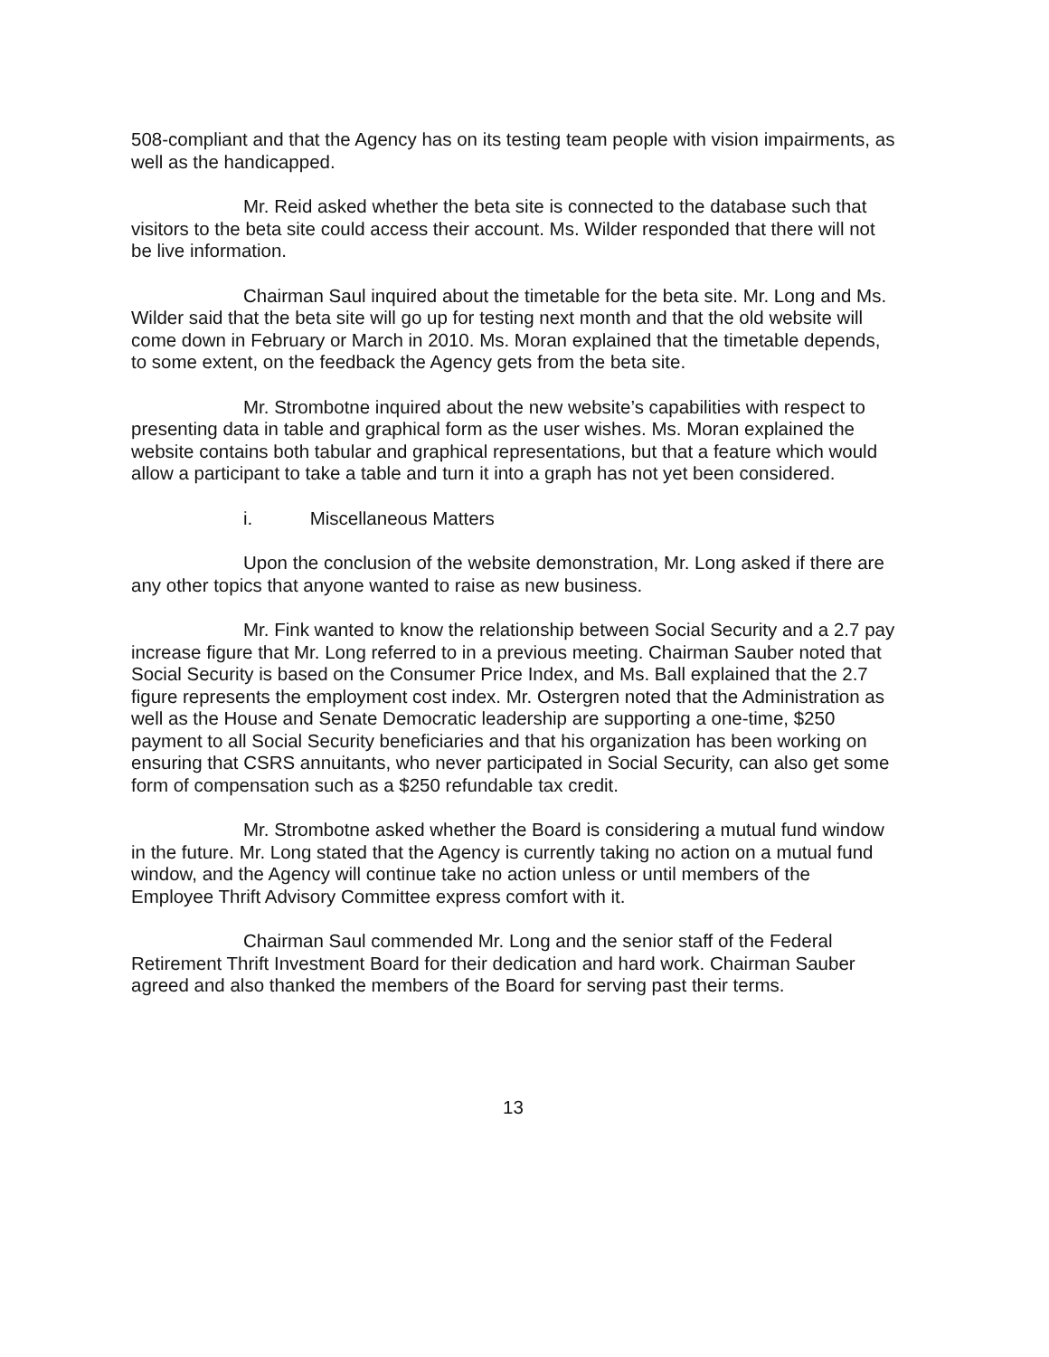508-compliant and that the Agency has on its testing team people with vision impairments, as well as the handicapped.
Mr. Reid asked whether the beta site is connected to the database such that visitors to the beta site could access their account. Ms. Wilder responded that there will not be live information.
Chairman Saul inquired about the timetable for the beta site. Mr. Long and Ms. Wilder said that the beta site will go up for testing next month and that the old website will come down in February or March in 2010. Ms. Moran explained that the timetable depends, to some extent, on the feedback the Agency gets from the beta site.
Mr. Strombotne inquired about the new website’s capabilities with respect to presenting data in table and graphical form as the user wishes. Ms. Moran explained the website contains both tabular and graphical representations, but that a feature which would allow a participant to take a table and turn it into a graph has not yet been considered.
i. Miscellaneous Matters
Upon the conclusion of the website demonstration, Mr. Long asked if there are any other topics that anyone wanted to raise as new business.
Mr. Fink wanted to know the relationship between Social Security and a 2.7 pay increase figure that Mr. Long referred to in a previous meeting. Chairman Sauber noted that Social Security is based on the Consumer Price Index, and Ms. Ball explained that the 2.7 figure represents the employment cost index. Mr. Ostergren noted that the Administration as well as the House and Senate Democratic leadership are supporting a one-time, $250 payment to all Social Security beneficiaries and that his organization has been working on ensuring that CSRS annuitants, who never participated in Social Security, can also get some form of compensation such as a $250 refundable tax credit.
Mr. Strombotne asked whether the Board is considering a mutual fund window in the future. Mr. Long stated that the Agency is currently taking no action on a mutual fund window, and the Agency will continue take no action unless or until members of the Employee Thrift Advisory Committee express comfort with it.
Chairman Saul commended Mr. Long and the senior staff of the Federal Retirement Thrift Investment Board for their dedication and hard work. Chairman Sauber agreed and also thanked the members of the Board for serving past their terms.
13